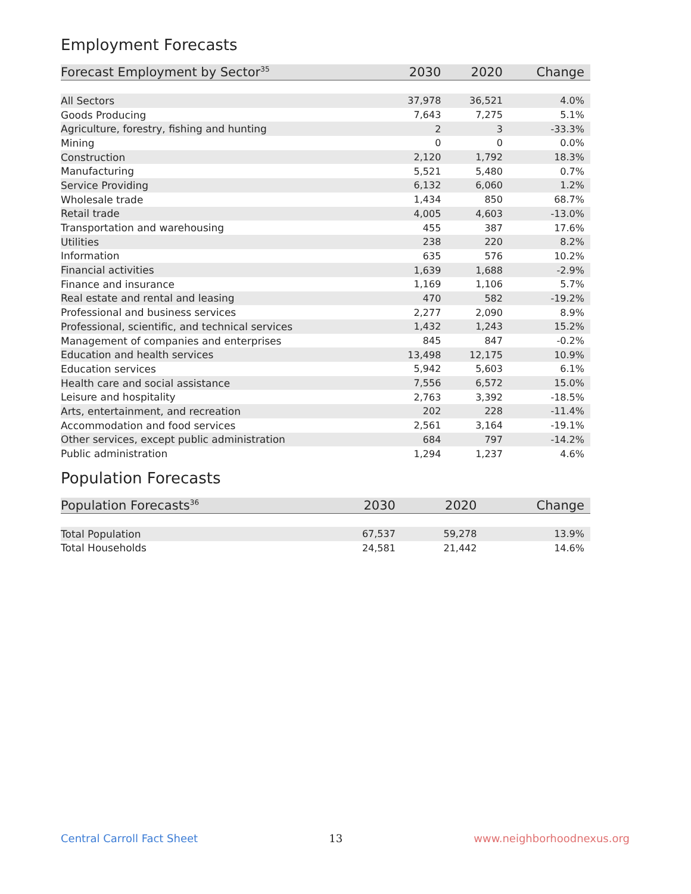Employment Forecasts
| Forecast Employment by Sector<sup>35</sup> | 2030 | 2020 | Change |
| --- | --- | --- | --- |
| All Sectors | 37,978 | 36,521 | 4.0% |
| Goods Producing | 7,643 | 7,275 | 5.1% |
| Agriculture, forestry, fishing and hunting | 2 | 3 | -33.3% |
| Mining | 0 | 0 | 0.0% |
| Construction | 2,120 | 1,792 | 18.3% |
| Manufacturing | 5,521 | 5,480 | 0.7% |
| Service Providing | 6,132 | 6,060 | 1.2% |
| Wholesale trade | 1,434 | 850 | 68.7% |
| Retail trade | 4,005 | 4,603 | -13.0% |
| Transportation and warehousing | 455 | 387 | 17.6% |
| Utilities | 238 | 220 | 8.2% |
| Information | 635 | 576 | 10.2% |
| Financial activities | 1,639 | 1,688 | -2.9% |
| Finance and insurance | 1,169 | 1,106 | 5.7% |
| Real estate and rental and leasing | 470 | 582 | -19.2% |
| Professional and business services | 2,277 | 2,090 | 8.9% |
| Professional, scientific, and technical services | 1,432 | 1,243 | 15.2% |
| Management of companies and enterprises | 845 | 847 | -0.2% |
| Education and health services | 13,498 | 12,175 | 10.9% |
| Education services | 5,942 | 5,603 | 6.1% |
| Health care and social assistance | 7,556 | 6,572 | 15.0% |
| Leisure and hospitality | 2,763 | 3,392 | -18.5% |
| Arts, entertainment, and recreation | 202 | 228 | -11.4% |
| Accommodation and food services | 2,561 | 3,164 | -19.1% |
| Other services, except public administration | 684 | 797 | -14.2% |
| Public administration | 1,294 | 1,237 | 4.6% |
Population Forecasts
| Population Forecasts<sup>36</sup> | 2030 | 2020 | Change |
| --- | --- | --- | --- |
| Total Population | 67,537 | 59,278 | 13.9% |
| Total Households | 24,581 | 21,442 | 14.6% |
Central Carroll Fact Sheet 13 www.neighborhoodnexus.org